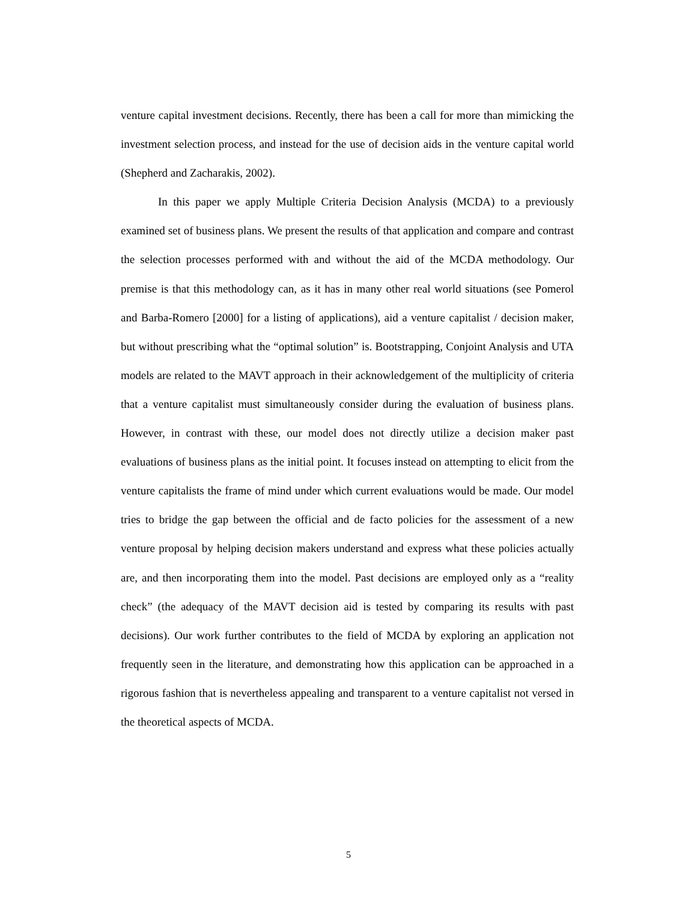venture capital investment decisions. Recently, there has been a call for more than mimicking the investment selection process, and instead for the use of decision aids in the venture capital world (Shepherd and Zacharakis, 2002).
In this paper we apply Multiple Criteria Decision Analysis (MCDA) to a previously examined set of business plans. We present the results of that application and compare and contrast the selection processes performed with and without the aid of the MCDA methodology. Our premise is that this methodology can, as it has in many other real world situations (see Pomerol and Barba-Romero [2000] for a listing of applications), aid a venture capitalist / decision maker, but without prescribing what the “optimal solution” is. Bootstrapping, Conjoint Analysis and UTA models are related to the MAVT approach in their acknowledgement of the multiplicity of criteria that a venture capitalist must simultaneously consider during the evaluation of business plans. However, in contrast with these, our model does not directly utilize a decision maker past evaluations of business plans as the initial point. It focuses instead on attempting to elicit from the venture capitalists the frame of mind under which current evaluations would be made. Our model tries to bridge the gap between the official and de facto policies for the assessment of a new venture proposal by helping decision makers understand and express what these policies actually are, and then incorporating them into the model. Past decisions are employed only as a “reality check” (the adequacy of the MAVT decision aid is tested by comparing its results with past decisions). Our work further contributes to the field of MCDA by exploring an application not frequently seen in the literature, and demonstrating how this application can be approached in a rigorous fashion that is nevertheless appealing and transparent to a venture capitalist not versed in the theoretical aspects of MCDA.
5